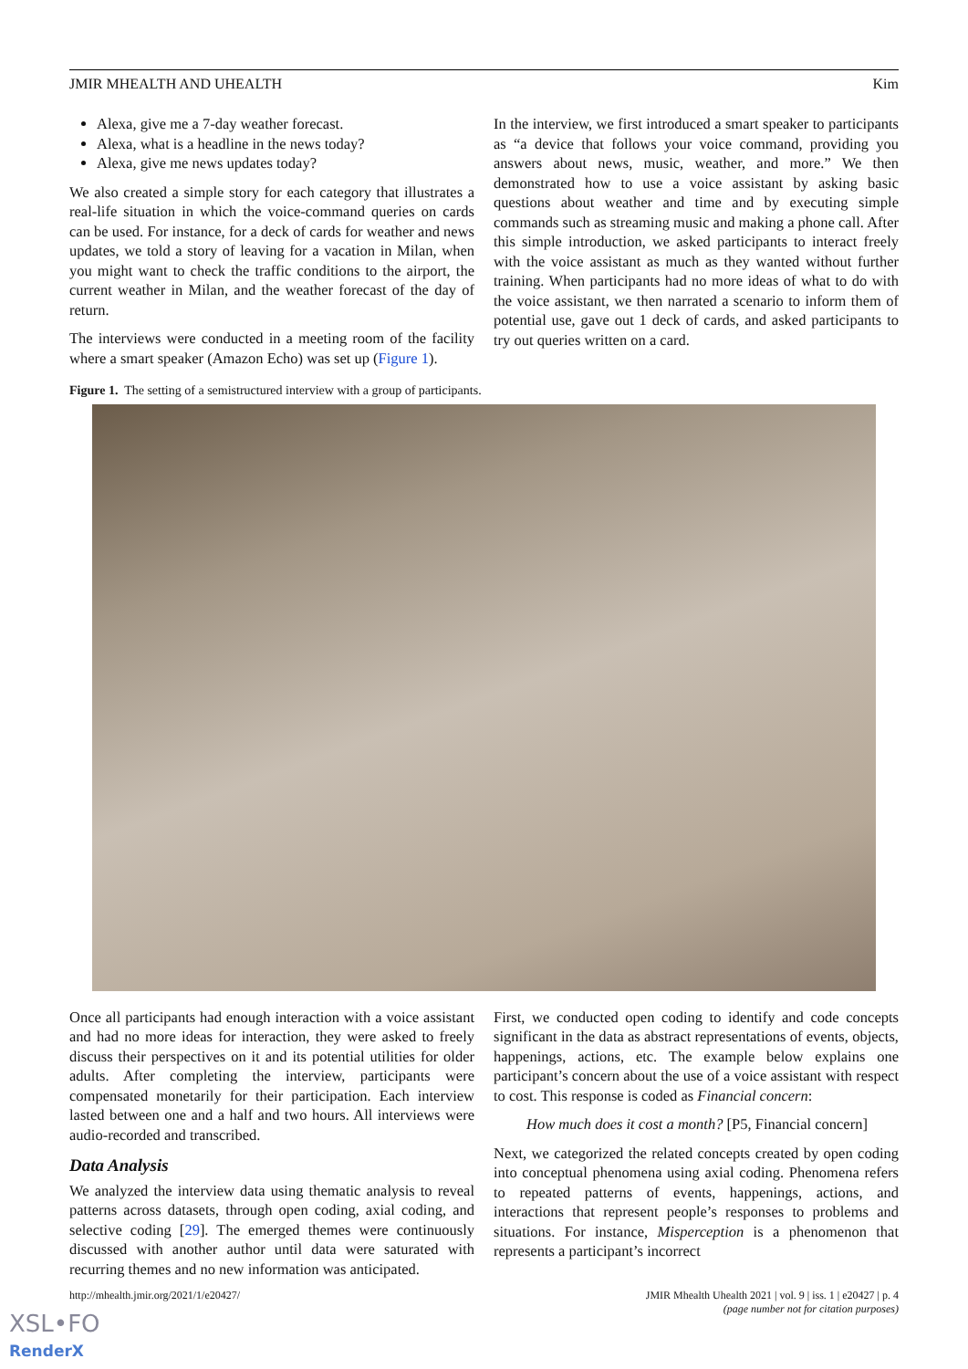JMIR MHEALTH AND UHEALTH Kim
Alexa, give me a 7-day weather forecast.
Alexa, what is a headline in the news today?
Alexa, give me news updates today?
We also created a simple story for each category that illustrates a real-life situation in which the voice-command queries on cards can be used. For instance, for a deck of cards for weather and news updates, we told a story of leaving for a vacation in Milan, when you might want to check the traffic conditions to the airport, the current weather in Milan, and the weather forecast of the day of return.
The interviews were conducted in a meeting room of the facility where a smart speaker (Amazon Echo) was set up (Figure 1).
In the interview, we first introduced a smart speaker to participants as “a device that follows your voice command, providing you answers about news, music, weather, and more.” We then demonstrated how to use a voice assistant by asking basic questions about weather and time and by executing simple commands such as streaming music and making a phone call. After this simple introduction, we asked participants to interact freely with the voice assistant as much as they wanted without further training. When participants had no more ideas of what to do with the voice assistant, we then narrated a scenario to inform them of potential use, gave out 1 deck of cards, and asked participants to try out queries written on a card.
Figure 1. The setting of a semistructured interview with a group of participants.
Once all participants had enough interaction with a voice assistant and had no more ideas for interaction, they were asked to freely discuss their perspectives on it and its potential utilities for older adults. After completing the interview, participants were compensated monetarily for their participation. Each interview lasted between one and a half and two hours. All interviews were audio-recorded and transcribed.
Data Analysis
We analyzed the interview data using thematic analysis to reveal patterns across datasets, through open coding, axial coding, and selective coding [29]. The emerged themes were continuously discussed with another author until data were saturated with recurring themes and no new information was anticipated.
First, we conducted open coding to identify and code concepts significant in the data as abstract representations of events, objects, happenings, actions, etc. The example below explains one participant’s concern about the use of a voice assistant with respect to cost. This response is coded as Financial concern:
How much does it cost a month? [P5, Financial concern]
Next, we categorized the related concepts created by open coding into conceptual phenomena using axial coding. Phenomena refers to repeated patterns of events, happenings, actions, and interactions that represent people’s responses to problems and situations. For instance, Misperception is a phenomenon that represents a participant’s incorrect
http://mhealth.jmir.org/2021/1/e20427/ JMIR Mhealth Uhealth 2021 | vol. 9 | iss. 1 | e20427 | p. 4
(page number not for citation purposes)
XSL•FO
RenderX